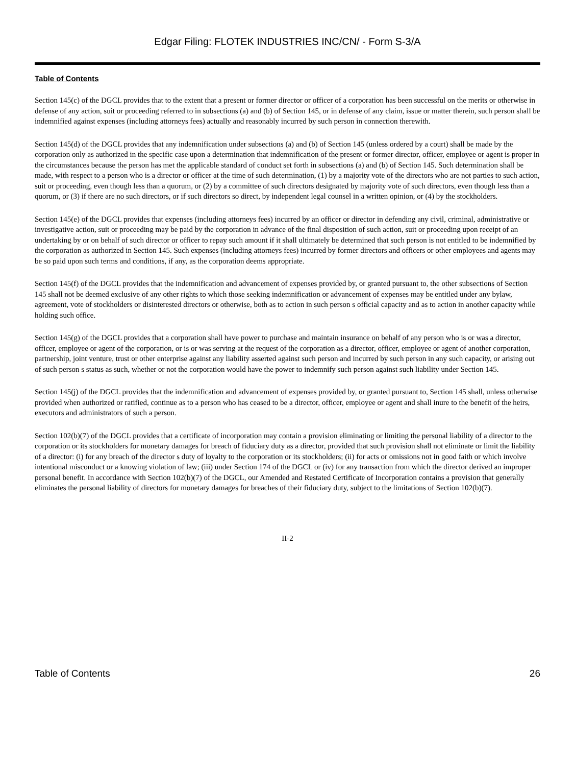Edgar Filing: FLOTEK INDUSTRIES INC/CN/ - Form S-3/A
Table of Contents
Section 145(c) of the DGCL provides that to the extent that a present or former director or officer of a corporation has been successful on the merits or otherwise in defense of any action, suit or proceeding referred to in subsections (a) and (b) of Section 145, or in defense of any claim, issue or matter therein, such person shall be indemnified against expenses (including attorneys fees) actually and reasonably incurred by such person in connection therewith.
Section 145(d) of the DGCL provides that any indemnification under subsections (a) and (b) of Section 145 (unless ordered by a court) shall be made by the corporation only as authorized in the specific case upon a determination that indemnification of the present or former director, officer, employee or agent is proper in the circumstances because the person has met the applicable standard of conduct set forth in subsections (a) and (b) of Section 145. Such determination shall be made, with respect to a person who is a director or officer at the time of such determination, (1) by a majority vote of the directors who are not parties to such action, suit or proceeding, even though less than a quorum, or (2) by a committee of such directors designated by majority vote of such directors, even though less than a quorum, or (3) if there are no such directors, or if such directors so direct, by independent legal counsel in a written opinion, or (4) by the stockholders.
Section 145(e) of the DGCL provides that expenses (including attorneys fees) incurred by an officer or director in defending any civil, criminal, administrative or investigative action, suit or proceeding may be paid by the corporation in advance of the final disposition of such action, suit or proceeding upon receipt of an undertaking by or on behalf of such director or officer to repay such amount if it shall ultimately be determined that such person is not entitled to be indemnified by the corporation as authorized in Section 145. Such expenses (including attorneys fees) incurred by former directors and officers or other employees and agents may be so paid upon such terms and conditions, if any, as the corporation deems appropriate.
Section 145(f) of the DGCL provides that the indemnification and advancement of expenses provided by, or granted pursuant to, the other subsections of Section 145 shall not be deemed exclusive of any other rights to which those seeking indemnification or advancement of expenses may be entitled under any bylaw, agreement, vote of stockholders or disinterested directors or otherwise, both as to action in such person s official capacity and as to action in another capacity while holding such office.
Section 145(g) of the DGCL provides that a corporation shall have power to purchase and maintain insurance on behalf of any person who is or was a director, officer, employee or agent of the corporation, or is or was serving at the request of the corporation as a director, officer, employee or agent of another corporation, partnership, joint venture, trust or other enterprise against any liability asserted against such person and incurred by such person in any such capacity, or arising out of such person s status as such, whether or not the corporation would have the power to indemnify such person against such liability under Section 145.
Section 145(j) of the DGCL provides that the indemnification and advancement of expenses provided by, or granted pursuant to, Section 145 shall, unless otherwise provided when authorized or ratified, continue as to a person who has ceased to be a director, officer, employee or agent and shall inure to the benefit of the heirs, executors and administrators of such a person.
Section 102(b)(7) of the DGCL provides that a certificate of incorporation may contain a provision eliminating or limiting the personal liability of a director to the corporation or its stockholders for monetary damages for breach of fiduciary duty as a director, provided that such provision shall not eliminate or limit the liability of a director: (i) for any breach of the director s duty of loyalty to the corporation or its stockholders; (ii) for acts or omissions not in good faith or which involve intentional misconduct or a knowing violation of law; (iii) under Section 174 of the DGCL or (iv) for any transaction from which the director derived an improper personal benefit. In accordance with Section 102(b)(7) of the DGCL, our Amended and Restated Certificate of Incorporation contains a provision that generally eliminates the personal liability of directors for monetary damages for breaches of their fiduciary duty, subject to the limitations of Section 102(b)(7).
II-2
Table of Contents 26